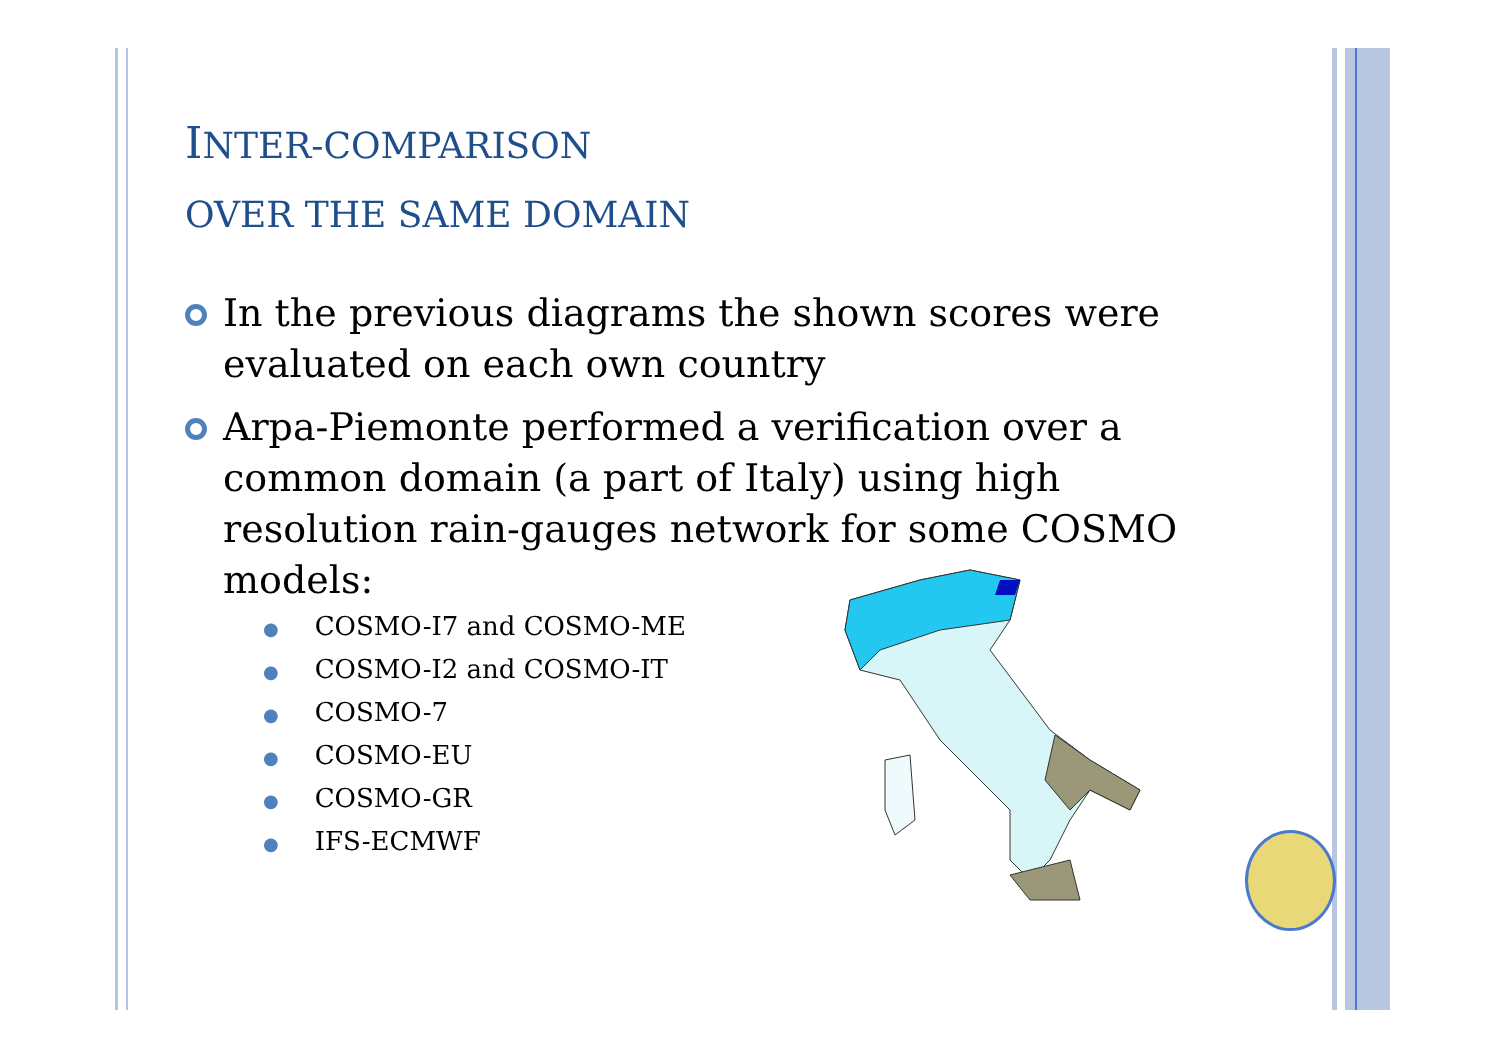INTER-COMPARISON
OVER THE SAME DOMAIN
In the previous diagrams the shown scores were evaluated on each own country
Arpa-Piemonte performed a verification over a common domain (a part of Italy) using high resolution rain-gauges network for some COSMO models:
● COSMO-I7 and COSMO-ME
● COSMO-I2 and COSMO-IT
● COSMO-7
● COSMO-EU
● COSMO-GR
● IFS-ECMWF